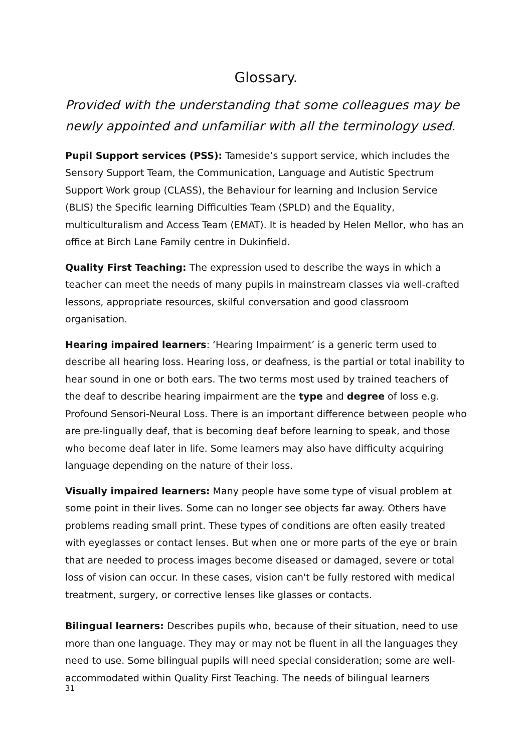Glossary.
Provided with the understanding that some colleagues may be newly appointed and unfamiliar with all the terminology used.
Pupil Support services (PSS): Tameside’s support service, which includes the Sensory Support Team, the Communication, Language and Autistic Spectrum Support Work group (CLASS), the Behaviour for learning and Inclusion Service (BLIS) the Specific learning Difficulties Team (SPLD) and the Equality, multiculturalism and Access Team (EMAT). It is headed by Helen Mellor, who has an office at Birch Lane Family centre in Dukinfield.
Quality First Teaching: The expression used to describe the ways in which a teacher can meet the needs of many pupils in mainstream classes via well-crafted lessons, appropriate resources, skilful conversation and good classroom organisation.
Hearing impaired learners: ‘Hearing Impairment’ is a generic term used to describe all hearing loss. Hearing loss, or deafness, is the partial or total inability to hear sound in one or both ears. The two terms most used by trained teachers of the deaf to describe hearing impairment are the type and degree of loss e.g. Profound Sensori-Neural Loss. There is an important difference between people who are pre-lingually deaf, that is becoming deaf before learning to speak, and those who become deaf later in life. Some learners may also have difficulty acquiring language depending on the nature of their loss.
Visually impaired learners: Many people have some type of visual problem at some point in their lives. Some can no longer see objects far away. Others have problems reading small print. These types of conditions are often easily treated with eyeglasses or contact lenses. But when one or more parts of the eye or brain that are needed to process images become diseased or damaged, severe or total loss of vision can occur. In these cases, vision can't be fully restored with medical treatment, surgery, or corrective lenses like glasses or contacts.
Bilingual learners: Describes pupils who, because of their situation, need to use more than one language. They may or may not be fluent in all the languages they need to use. Some bilingual pupils will need special consideration; some are well-accommodated within Quality First Teaching. The needs of bilingual learners
31